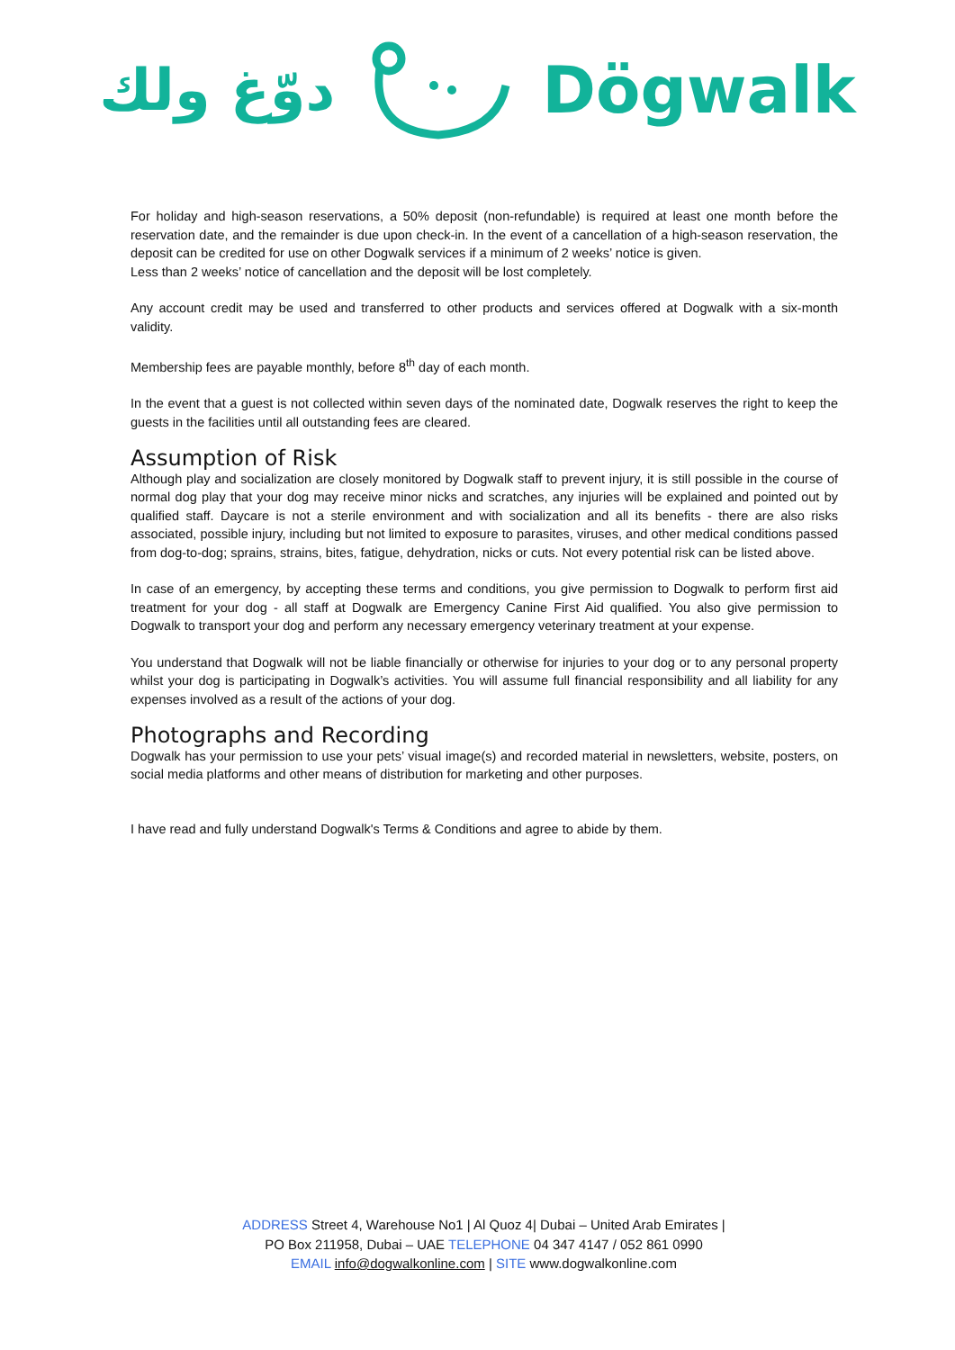دوّغ ولك Dögwalk
For holiday and high-season reservations, a 50% deposit (non-refundable) is required at least one month before the reservation date, and the remainder is due upon check-in. In the event of a cancellation of a high-season reservation, the deposit can be credited for use on other Dogwalk services if a minimum of 2 weeks’ notice is given.
Less than 2 weeks’ notice of cancellation and the deposit will be lost completely.
Any account credit may be used and transferred to other products and services offered at Dogwalk with a six-month validity.
Membership fees are payable monthly, before 8<sup>th</sup> day of each month.
In the event that a guest is not collected within seven days of the nominated date, Dogwalk reserves the right to keep the guests in the facilities until all outstanding fees are cleared.
Assumption of Risk
Although play and socialization are closely monitored by Dogwalk staff to prevent injury, it is still possible in the course of normal dog play that your dog may receive minor nicks and scratches, any injuries will be explained and pointed out by qualified staff. Daycare is not a sterile environment and with socialization and all its benefits - there are also risks associated, possible injury, including but not limited to exposure to parasites, viruses, and other medical conditions passed from dog-to-dog; sprains, strains, bites, fatigue, dehydration, nicks or cuts. Not every potential risk can be listed above.
In case of an emergency, by accepting these terms and conditions, you give permission to Dogwalk to perform first aid treatment for your dog - all staff at Dogwalk are Emergency Canine First Aid qualified. You also give permission to Dogwalk to transport your dog and perform any necessary emergency veterinary treatment at your expense.
You understand that Dogwalk will not be liable financially or otherwise for injuries to your dog or to any personal property whilst your dog is participating in Dogwalk’s activities. You will assume full financial responsibility and all liability for any expenses involved as a result of the actions of your dog.
Photographs and Recording
Dogwalk has your permission to use your pets’ visual image(s) and recorded material in newsletters, website, posters, on social media platforms and other means of distribution for marketing and other purposes.
I have read and fully understand Dogwalk's Terms & Conditions and agree to abide by them.
ADDRESS Street 4, Warehouse No1 | Al Quoz 4| Dubai – United Arab Emirates |
PO Box 211958, Dubai – UAE TELEPHONE 04 347 4147 / 052 861 0990
EMAIL info@dogwalkonline.com | SITE www.dogwalkonline.com